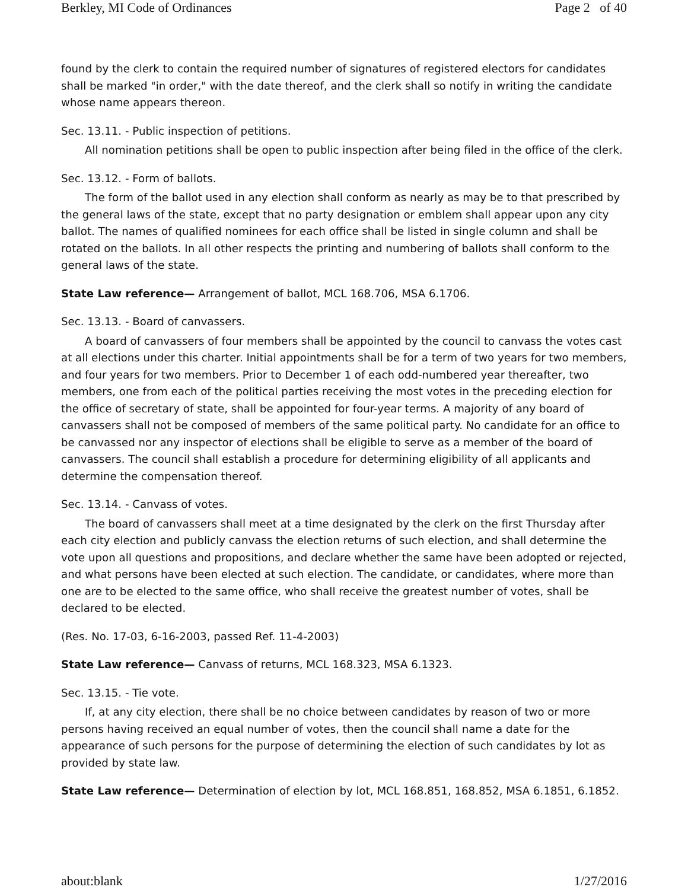Berkley, MI Code of Ordinances Page 2 of 40
found by the clerk to contain the required number of signatures of registered electors for candidates shall be marked "in order," with the date thereof, and the clerk shall so notify in writing the candidate whose name appears thereon.
Sec. 13.11. - Public inspection of petitions.
All nomination petitions shall be open to public inspection after being filed in the office of the clerk.
Sec. 13.12. - Form of ballots.
The form of the ballot used in any election shall conform as nearly as may be to that prescribed by the general laws of the state, except that no party designation or emblem shall appear upon any city ballot. The names of qualified nominees for each office shall be listed in single column and shall be rotated on the ballots. In all other respects the printing and numbering of ballots shall conform to the general laws of the state.
State Law reference— Arrangement of ballot, MCL 168.706, MSA 6.1706.
Sec. 13.13. - Board of canvassers.
A board of canvassers of four members shall be appointed by the council to canvass the votes cast at all elections under this charter. Initial appointments shall be for a term of two years for two members, and four years for two members. Prior to December 1 of each odd-numbered year thereafter, two members, one from each of the political parties receiving the most votes in the preceding election for the office of secretary of state, shall be appointed for four-year terms. A majority of any board of canvassers shall not be composed of members of the same political party. No candidate for an office to be canvassed nor any inspector of elections shall be eligible to serve as a member of the board of canvassers. The council shall establish a procedure for determining eligibility of all applicants and determine the compensation thereof.
Sec. 13.14. - Canvass of votes.
The board of canvassers shall meet at a time designated by the clerk on the first Thursday after each city election and publicly canvass the election returns of such election, and shall determine the vote upon all questions and propositions, and declare whether the same have been adopted or rejected, and what persons have been elected at such election. The candidate, or candidates, where more than one are to be elected to the same office, who shall receive the greatest number of votes, shall be declared to be elected.
(Res. No. 17-03, 6-16-2003, passed Ref. 11-4-2003)
State Law reference— Canvass of returns, MCL 168.323, MSA 6.1323.
Sec. 13.15. - Tie vote.
If, at any city election, there shall be no choice between candidates by reason of two or more persons having received an equal number of votes, then the council shall name a date for the appearance of such persons for the purpose of determining the election of such candidates by lot as provided by state law.
State Law reference— Determination of election by lot, MCL 168.851, 168.852, MSA 6.1851, 6.1852.
about:blank 1/27/2016